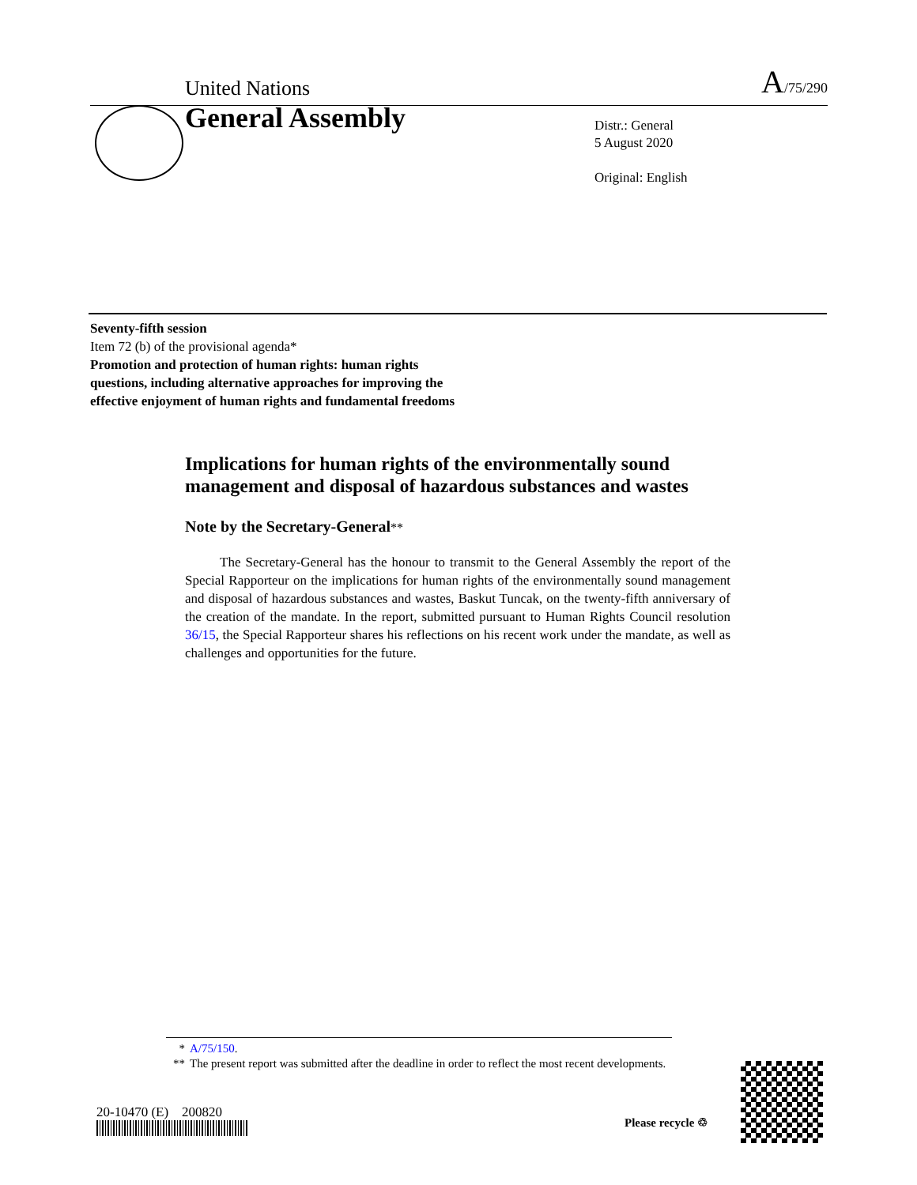United Nations A/75/290
General Assembly
Distr.: General
5 August 2020
Original: English
Seventy-fifth session
Item 72 (b) of the provisional agenda*
Promotion and protection of human rights: human rights questions, including alternative approaches for improving the effective enjoyment of human rights and fundamental freedoms
Implications for human rights of the environmentally sound management and disposal of hazardous substances and wastes
Note by the Secretary-General**
The Secretary-General has the honour to transmit to the General Assembly the report of the Special Rapporteur on the implications for human rights of the environmentally sound management and disposal of hazardous substances and wastes, Baskut Tuncak, on the twenty-fifth anniversary of the creation of the mandate. In the report, submitted pursuant to Human Rights Council resolution 36/15, the Special Rapporteur shares his reflections on his recent work under the mandate, as well as challenges and opportunities for the future.
* A/75/150.
** The present report was submitted after the deadline in order to reflect the most recent developments.
20-10470 (E) 200820
Please recycle ♲